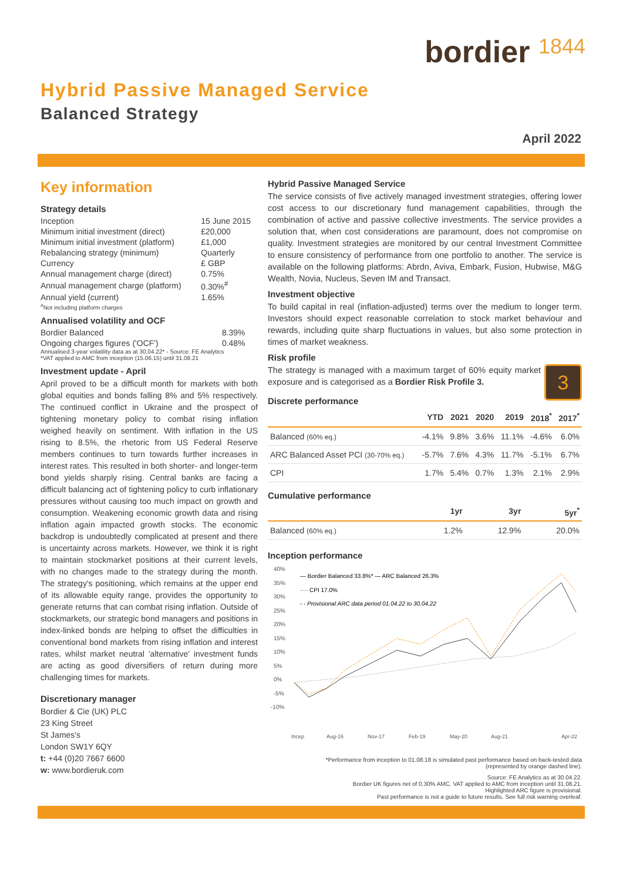bordier 1844
Hybrid Passive Managed Service
Balanced Strategy
April 2022
Key information
Strategy details
| Inception | 15 June 2015 |
| Minimum initial investment (direct) | £20,000 |
| Minimum initial investment (platform) | £1,000 |
| Rebalancing strategy (minimum) | Quarterly |
| Currency | £ GBP |
| Annual management charge (direct) | 0.75% |
| Annual management charge (platform) | 0.30%<sup>#</sup> |
| Annual yield (current) | 1.65% |
<sup>#</sup> Not including platform charges
Annualised volatility and OCF
| Bordier Balanced | 8.39% |
| Ongoing charges figures ('OCF') | 0.48% |
Annualised 3-year volatility data as at 30.04.22* - Source: FE Analytics
*VAT applied to AMC from inception (15.06.15) until 31.08.21
Investment update - April
April proved to be a difficult month for markets with both global equities and bonds falling 8% and 5% respectively. The continued conflict in Ukraine and the prospect of tightening monetary policy to combat rising inflation weighed heavily on sentiment. With inflation in the US rising to 8.5%, the rhetoric from US Federal Reserve members continues to turn towards further increases in interest rates. This resulted in both shorter- and longer-term bond yields sharply rising. Central banks are facing a difficult balancing act of tightening policy to curb inflationary pressures without causing too much impact on growth and consumption. Weakening economic growth data and rising inflation again impacted growth stocks. The economic backdrop is undoubtedly complicated at present and there is uncertainty across markets. However, we think it is right to maintain stockmarket positions at their current levels, with no changes made to the strategy during the month. The strategy's positioning, which remains at the upper end of its allowable equity range, provides the opportunity to generate returns that can combat rising inflation. Outside of stockmarkets, our strategic bond managers and positions in index-linked bonds are helping to offset the difficulties in conventional bond markets from rising inflation and interest rates, whilst market neutral 'alternative' investment funds are acting as good diversifiers of return during more challenging times for markets.
Discretionary manager
Bordier & Cie (UK) PLC
23 King Street
St James's
London SW1Y 6QY
t: +44 (0)20 7667 6600
w: www.bordieruk.com
Hybrid Passive Managed Service
The service consists of five actively managed investment strategies, offering lower cost access to our discretionary fund management capabilities, through the combination of active and passive collective investments. The service provides a solution that, when cost considerations are paramount, does not compromise on quality. Investment strategies are monitored by our central Investment Committee to ensure consistency of performance from one portfolio to another. The service is available on the following platforms: Abrdn, Aviva, Embark, Fusion, Hubwise, M&G Wealth, Novia, Nucleus, Seven IM and Transact.
Investment objective
To build capital in real (inflation-adjusted) terms over the medium to longer term. Investors should expect reasonable correlation to stock market behaviour and rewards, including quite sharp fluctuations in values, but also some protection in times of market weakness.
Risk profile
3
The strategy is managed with a maximum target of 60% equity market exposure and is categorised as a Bordier Risk Profile 3.
Discrete performance
| | YTD | 2021 | 2020 | 2019 | 2018<sup>*</sup> | 2017<sup>*</sup> |
| --- | --- | --- | --- | --- | --- | --- |
| Balanced (60% eq.) | -4.1% | 9.8% | 3.6% | 11.1% | -4.6% | 6.0% |
| ARC Balanced Asset PCI (30-70% eq.) | -5.7% | 7.6% | 4.3% | 11.7% | -5.1% | 6.7% |
| CPI | 1.7% | 5.4% | 0.7% | 1.3% | 2.1% | 2.9% |
Cumulative performance
| | 1yr | 3yr | 5yr<sup>*</sup> |
| --- | --- | --- | --- |
| Balanced (60% eq.) | 1.2% | 12.9% | 20.0% |
Inception performance
40%
35%
30%
25%
20%
15%
10%
5%
0%
-5%
-10%
— Bordier Balanced 33.8%* — ARC Balanced 26.3%
···· CPI 17.0%
- - Provisional ARC data period 01.04.22 to 30.04.22
Incep
Aug-16
Nov-17
Feb-19
May-20
Aug-21
Apr-22
*Performance from inception to 01.08.18 is simulated past performance based on back-tested data
(represented by orange dashed line).
Source: FE Analytics as at 30.04.22.
Bordier UK figures net of 0.30% AMC. VAT applied to AMC from inception until 31.08.21.
Highlighted ARC figure is provisional.
Past performance is not a guide to future results. See full risk warning overleaf.